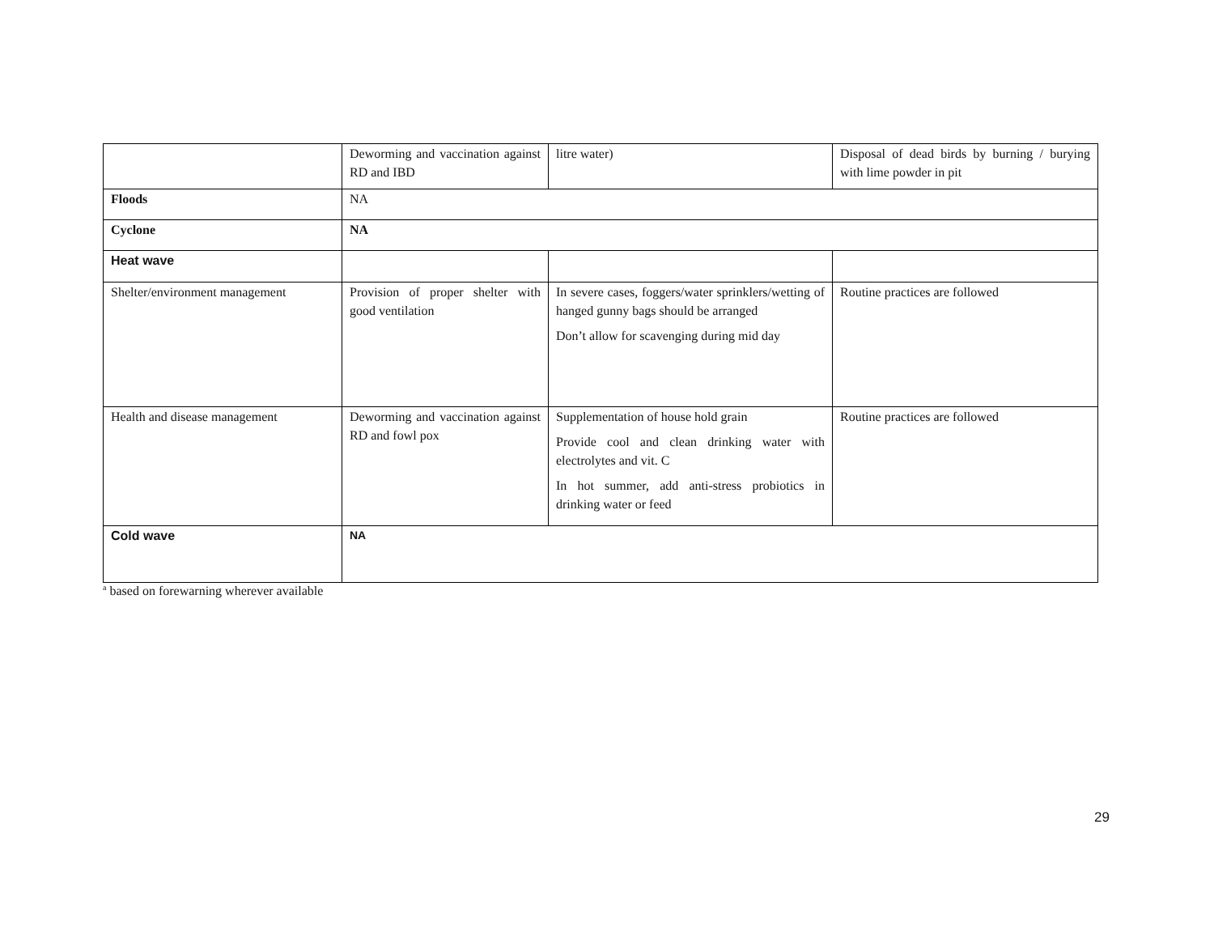| | Deworming and vaccination against RD and IBD | litre water) | Disposal of dead birds by burning / burying with lime powder in pit |
| Floods | NA | | |
| Cyclone | NA | | |
| Heat wave | | | |
| Shelter/environment management | Provision of proper shelter with good ventilation | In severe cases, foggers/water sprinklers/wetting of hanged gunny bags should be arranged Don’t allow for scavenging during mid day | Routine practices are followed |
| Health and disease management | Deworming and vaccination against RD and fowl pox | Supplementation of house hold grain Provide cool and clean drinking water with electrolytes and vit. C In hot summer, add anti-stress probiotics in drinking water or feed | Routine practices are followed |
| Cold wave | NA | | |
<sup>a</sup> based on forewarning wherever available
29